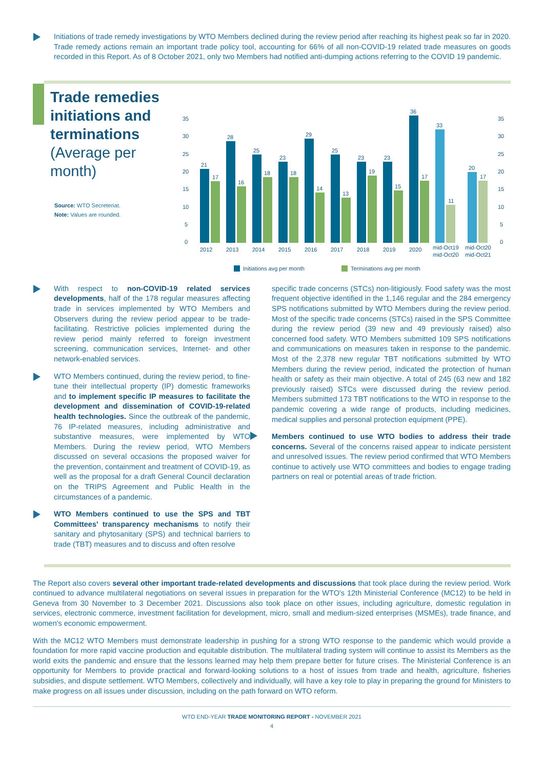Initiations of trade remedy investigations by WTO Members declined during the review period after reaching its highest peak so far in 2020. Trade remedy actions remain an important trade policy tool, accounting for 66% of all non-COVID-19 related trade measures on goods recorded in this Report. As of 8 October 2021, only two Members had notified anti-dumping actions referring to the COVID 19 pandemic.
Trade remedies initiations and terminations
(Average per month)
Source: WTO Secreteriat.
Note: Values are rounded.
35
30
25
20
15
10
5
0
35
30
25
20
15
10
5
0
21
17
28
16
25
18
23
18
29
14
25
13
23
19
23
15
36
17
33
11
20
17
2012
2013
2014
2015
2016
2017
2018
2019
2020
mid-Oct19
mid-Oct20
mid-Oct20
mid-Oct21
Initiations avg per month
Terminations avg per month
With respect to non-COVID-19 related services developments, half of the 178 regular measures affecting trade in services implemented by WTO Members and Observers during the review period appear to be trade-facilitating. Restrictive policies implemented during the review period mainly referred to foreign investment screening, communication services, Internet- and other network-enabled services.
WTO Members continued, during the review period, to fine-tune their intellectual property (IP) domestic frameworks and to implement specific IP measures to facilitate the development and dissemination of COVID-19-related health technologies. Since the outbreak of the pandemic, 76 IP-related measures, including administrative and substantive measures, were implemented by WTO Members. During the review period, WTO Members discussed on several occasions the proposed waiver for the prevention, containment and treatment of COVID-19, as well as the proposal for a draft General Council declaration on the TRIPS Agreement and Public Health in the circumstances of a pandemic.
WTO Members continued to use the SPS and TBT Committees' transparency mechanisms to notify their sanitary and phytosanitary (SPS) and technical barriers to trade (TBT) measures and to discuss and often resolve
specific trade concerns (STCs) non-litigiously. Food safety was the most frequent objective identified in the 1,146 regular and the 284 emergency SPS notifications submitted by WTO Members during the review period. Most of the specific trade concerns (STCs) raised in the SPS Committee during the review period (39 new and 49 previously raised) also concerned food safety. WTO Members submitted 109 SPS notifications and communications on measures taken in response to the pandemic. Most of the 2,378 new regular TBT notifications submitted by WTO Members during the review period, indicated the protection of human health or safety as their main objective. A total of 245 (63 new and 182 previously raised) STCs were discussed during the review period. Members submitted 173 TBT notifications to the WTO in response to the pandemic covering a wide range of products, including medicines, medical supplies and personal protection equipment (PPE).
Members continued to use WTO bodies to address their trade concerns. Several of the concerns raised appear to indicate persistent and unresolved issues. The review period confirmed that WTO Members continue to actively use WTO committees and bodies to engage trading partners on real or potential areas of trade friction.
The Report also covers several other important trade-related developments and discussions that took place during the review period. Work continued to advance multilateral negotiations on several issues in preparation for the WTO's 12th Ministerial Conference (MC12) to be held in Geneva from 30 November to 3 December 2021. Discussions also took place on other issues, including agriculture, domestic regulation in services, electronic commerce, investment facilitation for development, micro, small and medium-sized enterprises (MSMEs), trade finance, and women's economic empowerment.
With the MC12 WTO Members must demonstrate leadership in pushing for a strong WTO response to the pandemic which would provide a foundation for more rapid vaccine production and equitable distribution. The multilateral trading system will continue to assist its Members as the world exits the pandemic and ensure that the lessons learned may help them prepare better for future crises. The Ministerial Conference is an opportunity for Members to provide practical and forward-looking solutions to a host of issues from trade and health, agriculture, fisheries subsidies, and dispute settlement. WTO Members, collectively and individually, will have a key role to play in preparing the ground for Ministers to make progress on all issues under discussion, including on the path forward on WTO reform.
WTO END-YEAR TRADE MONITORING REPORT - NOVEMBER 2021
4